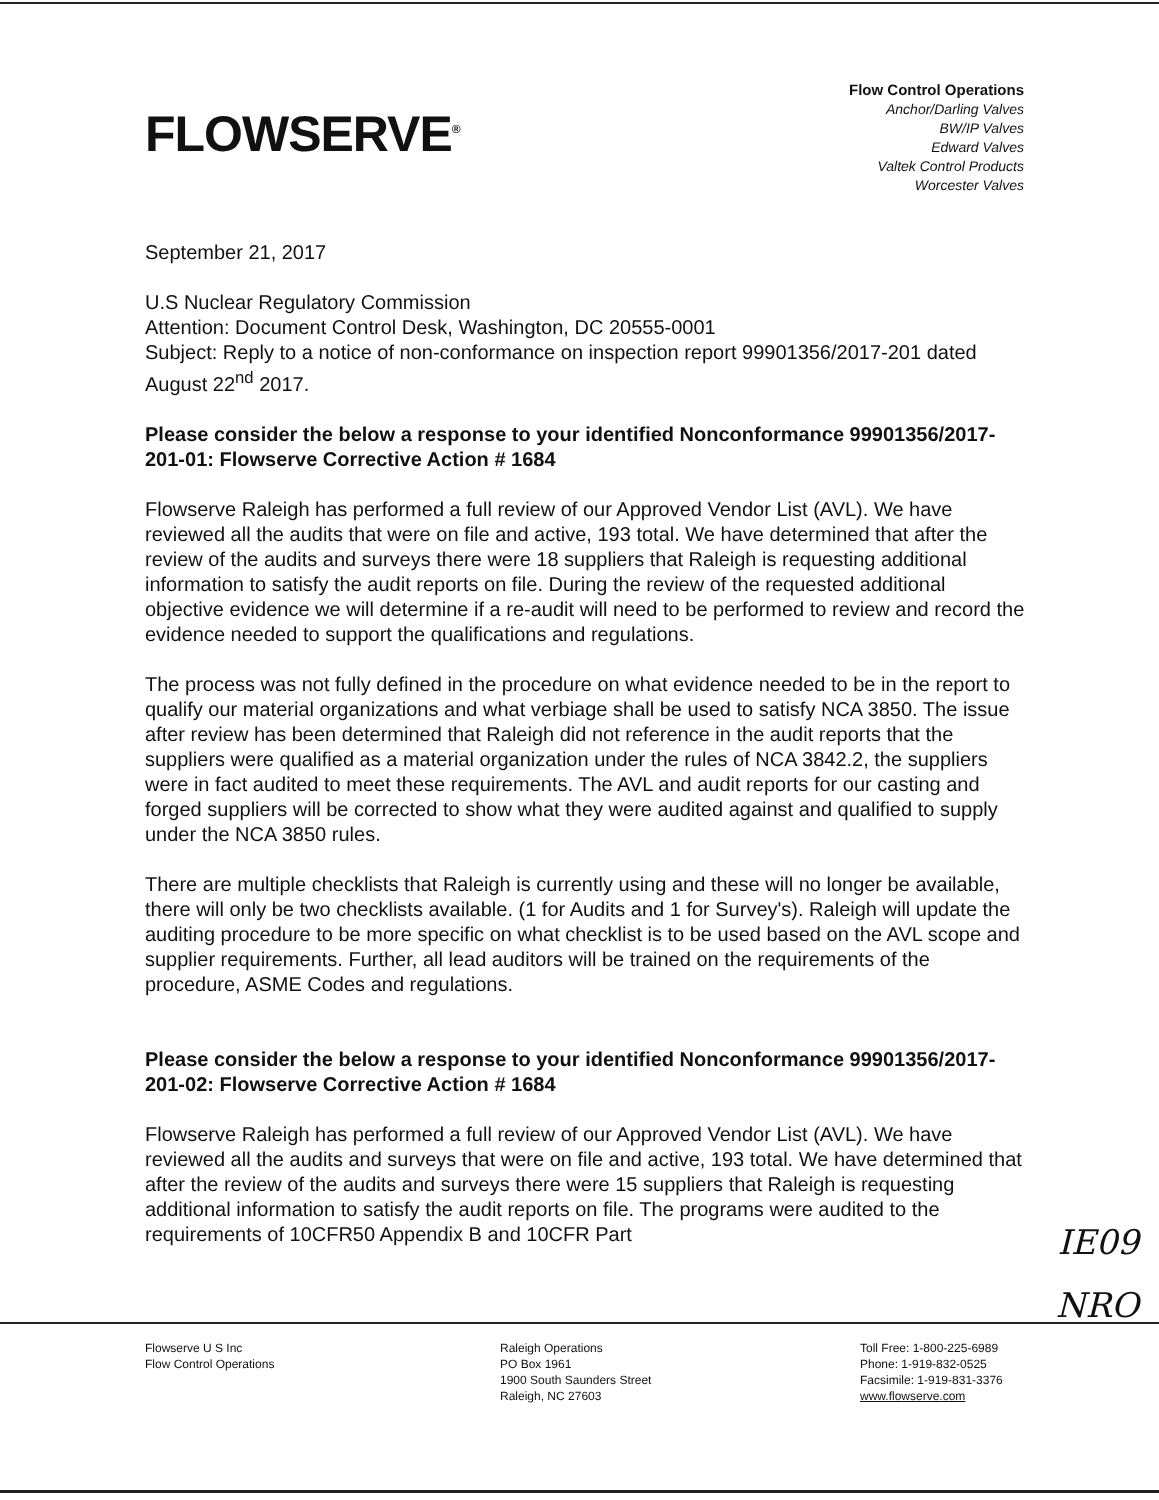FLOWSERVE<sup>®</sup>
Flow Control Operations
Anchor/Darling Valves
BW/IP Valves
Edward Valves
Valtek Control Products
Worcester Valves
September 21, 2017
U.S Nuclear Regulatory Commission
Attention: Document Control Desk, Washington, DC 20555-0001
Subject: Reply to a notice of non-conformance on inspection report 99901356/2017-201 dated August 22<sup>nd</sup> 2017.
Please consider the below a response to your identified Nonconformance 99901356/2017-201-01: Flowserve Corrective Action # 1684
Flowserve Raleigh has performed a full review of our Approved Vendor List (AVL). We have reviewed all the audits that were on file and active, 193 total. We have determined that after the review of the audits and surveys there were 18 suppliers that Raleigh is requesting additional information to satisfy the audit reports on file. During the review of the requested additional objective evidence we will determine if a re-audit will need to be performed to review and record the evidence needed to support the qualifications and regulations.
The process was not fully defined in the procedure on what evidence needed to be in the report to qualify our material organizations and what verbiage shall be used to satisfy NCA 3850. The issue after review has been determined that Raleigh did not reference in the audit reports that the suppliers were qualified as a material organization under the rules of NCA 3842.2, the suppliers were in fact audited to meet these requirements. The AVL and audit reports for our casting and forged suppliers will be corrected to show what they were audited against and qualified to supply under the NCA 3850 rules.
There are multiple checklists that Raleigh is currently using and these will no longer be available, there will only be two checklists available. (1 for Audits and 1 for Survey's). Raleigh will update the auditing procedure to be more specific on what checklist is to be used based on the AVL scope and supplier requirements. Further, all lead auditors will be trained on the requirements of the procedure, ASME Codes and regulations.
Please consider the below a response to your identified Nonconformance 99901356/2017-201-02: Flowserve Corrective Action # 1684
Flowserve Raleigh has performed a full review of our Approved Vendor List (AVL). We have reviewed all the audits and surveys that were on file and active, 193 total. We have determined that after the review of the audits and surveys there were 15 suppliers that Raleigh is requesting additional information to satisfy the audit reports on file. The programs were audited to the requirements of 10CFR50 Appendix B and 10CFR Part
IE09
NRO
Flowserve U S Inc
Flow Control Operations
Raleigh Operations
PO Box 1961
1900 South Saunders Street
Raleigh, NC 27603
Toll Free: 1-800-225-6989
Phone: 1-919-832-0525
Facsimile: 1-919-831-3376
www.flowserve.com